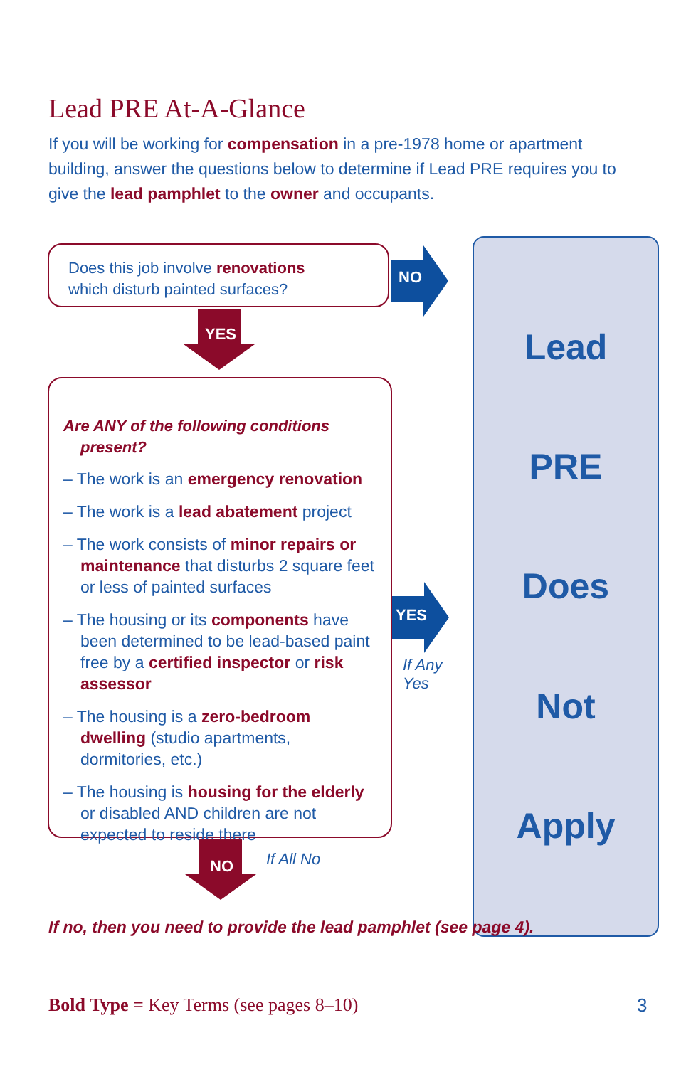Lead PRE At-A-Glance
If you will be working for compensation in a pre-1978 home or apartment building, answer the questions below to determine if Lead PRE requires you to give the lead pamphlet to the owner and occupants.
Does this job involve renovations
which disturb painted surfaces?
NO
YES
Are ANY of the following conditions present?
– The work is an emergency renovation
– The work is a lead abatement project
– The work consists of minor repairs or maintenance that disturbs 2 square feet or less of painted surfaces
– The housing or its components have been determined to be lead-based paint free by a certified inspector or risk assessor
– The housing is a zero-bedroom dwelling (studio apartments, dormitories, etc.)
– The housing is housing for the elderly or disabled AND children are not expected to reside there
YES
If Any
Yes
NO If All No
Lead
PRE
Does
Not
Apply
If no, then you need to provide the lead pamphlet (see page 4).
Bold Type = Key Terms (see pages 8–10)
3